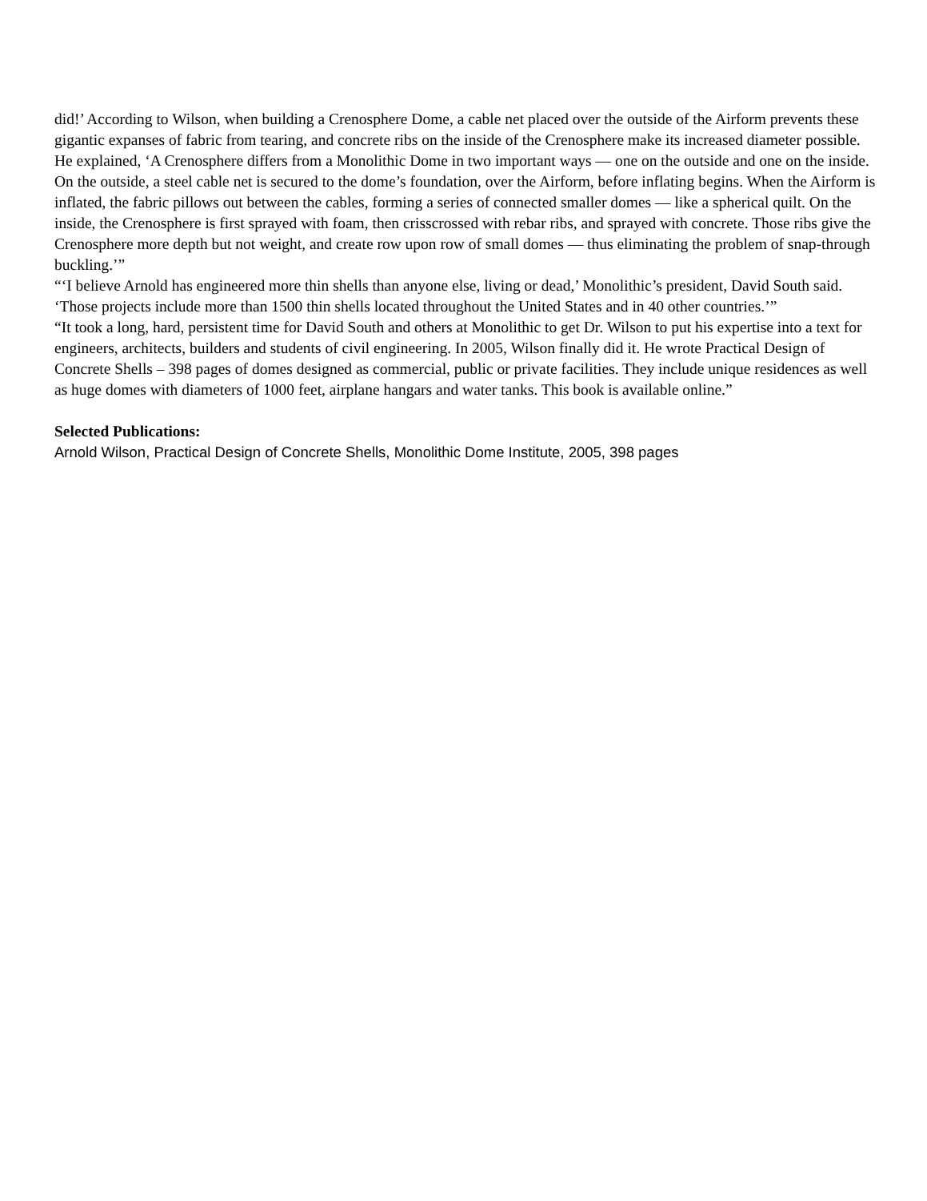did!’ According to Wilson, when building a Crenosphere Dome, a cable net placed over the outside of the Airform prevents these gigantic expanses of fabric from tearing, and concrete ribs on the inside of the Crenosphere make its increased diameter possible. He explained, ‘A Crenosphere differs from a Monolithic Dome in two important ways — one on the outside and one on the inside. On the outside, a steel cable net is secured to the dome’s foundation, over the Airform, before inflating begins. When the Airform is inflated, the fabric pillows out between the cables, forming a series of connected smaller domes — like a spherical quilt. On the inside, the Crenosphere is first sprayed with foam, then crisscrossed with rebar ribs, and sprayed with concrete. Those ribs give the Crenosphere more depth but not weight, and create row upon row of small domes — thus eliminating the problem of snap-through buckling.’”
“‘I believe Arnold has engineered more thin shells than anyone else, living or dead,’ Monolithic’s president, David South said. ‘Those projects include more than 1500 thin shells located throughout the United States and in 40 other countries.’”
“It took a long, hard, persistent time for David South and others at Monolithic to get Dr. Wilson to put his expertise into a text for engineers, architects, builders and students of civil engineering. In 2005, Wilson finally did it. He wrote Practical Design of Concrete Shells – 398 pages of domes designed as commercial, public or private facilities. They include unique residences as well as huge domes with diameters of 1000 feet, airplane hangars and water tanks. This book is available online.”
Selected Publications:
Arnold Wilson, Practical Design of Concrete Shells, Monolithic Dome Institute, 2005, 398 pages